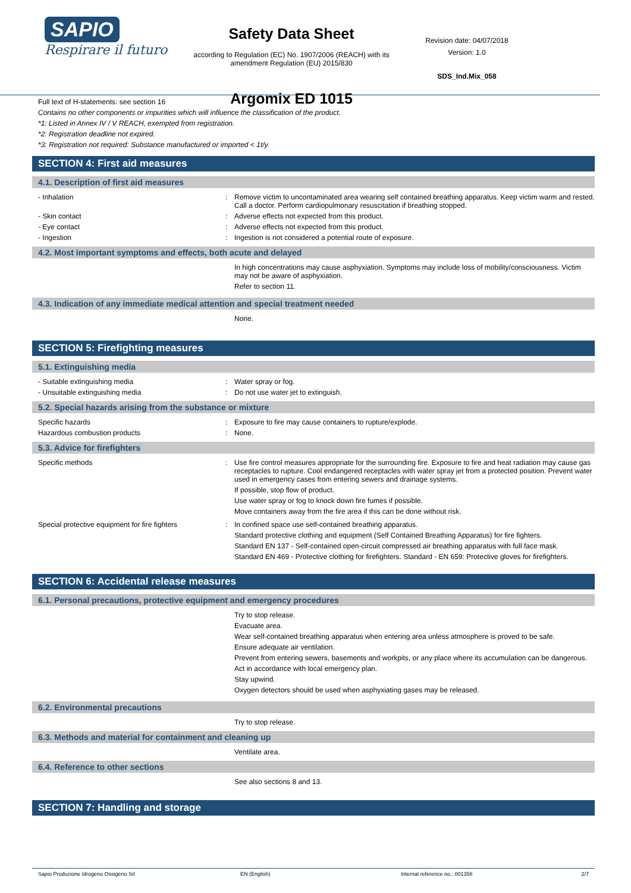SAPIO
Respirare il futuro
Safety Data Sheet
according to Regulation (EC) No. 1907/2006 (REACH) with its amendment Regulation (EU) 2015/830
Argomix ED 1015
Revision date: 04/07/2018
Version: 1.0
SDS_Ind.Mix_058
Full text of H-statements: see section 16
Contains no other components or impurities which will influence the classification of the product.
*1: Listed in Annex IV / V REACH, exempted from registration.
*2: Registration deadline not expired.
*3: Registration not required: Substance manufactured or imported < 1t/y.
SECTION 4: First aid measures
4.1. Description of first aid measures
- Inhalation : Remove victim to uncontaminated area wearing self contained breathing apparatus. Keep victim warm and rested. Call a doctor. Perform cardiopulmonary resuscitation if breathing stopped.
- Skin contact : Adverse effects not expected from this product.
- Eye contact : Adverse effects not expected from this product.
- Ingestion : Ingestion is not considered a potential route of exposure.
4.2. Most important symptoms and effects, both acute and delayed
In high concentrations may cause asphyxiation. Symptoms may include loss of mobility/consciousness. Victim may not be aware of asphyxiation.
Refer to section 11.
4.3. Indication of any immediate medical attention and special treatment needed
None.
SECTION 5: Firefighting measures
5.1. Extinguishing media
- Suitable extinguishing media : Water spray or fog.
- Unsuitable extinguishing media : Do not use water jet to extinguish.
5.2. Special hazards arising from the substance or mixture
Specific hazards : Exposure to fire may cause containers to rupture/explode.
Hazardous combustion products : None.
5.3. Advice for firefighters
Specific methods : Use fire control measures appropriate for the surrounding fire. Exposure to fire and heat radiation may cause gas receptacles to rupture. Cool endangered receptacles with water spray jet from a protected position. Prevent water used in emergency cases from entering sewers and drainage systems.
If possible, stop flow of product.
Use water spray or fog to knock down fire fumes if possible.
Move containers away from the fire area if this can be done without risk.
Special protective equipment for fire fighters
: In confined space use self-contained breathing apparatus.
Standard protective clothing and equipment (Self Contained Breathing Apparatus) for fire fighters.
Standard EN 137 - Self-contained open-circuit compressed air breathing apparatus with full face mask.
Standard EN 469 - Protective clothing for firefighters. Standard - EN 659: Protective gloves for firefighters.
SECTION 6: Accidental release measures
6.1. Personal precautions, protective equipment and emergency procedures
Try to stop release.
Evacuate area.
Wear self-contained breathing apparatus when entering area unless atmosphere is proved to be safe.
Ensure adequate air ventilation.
Prevent from entering sewers, basements and workpits, or any place where its accumulation can be dangerous.
Act in accordance with local emergency plan.
Stay upwind.
Oxygen detectors should be used when asphyxiating gases may be released.
6.2. Environmental precautions
Try to stop release.
6.3. Methods and material for containment and cleaning up
Ventilate area.
6.4. Reference to other sections
See also sections 8 and 13.
SECTION 7: Handling and storage
Sapio Produzione Idrogeno Ossigeno Srl EN (English) Internal reference no.: 001356 2/7